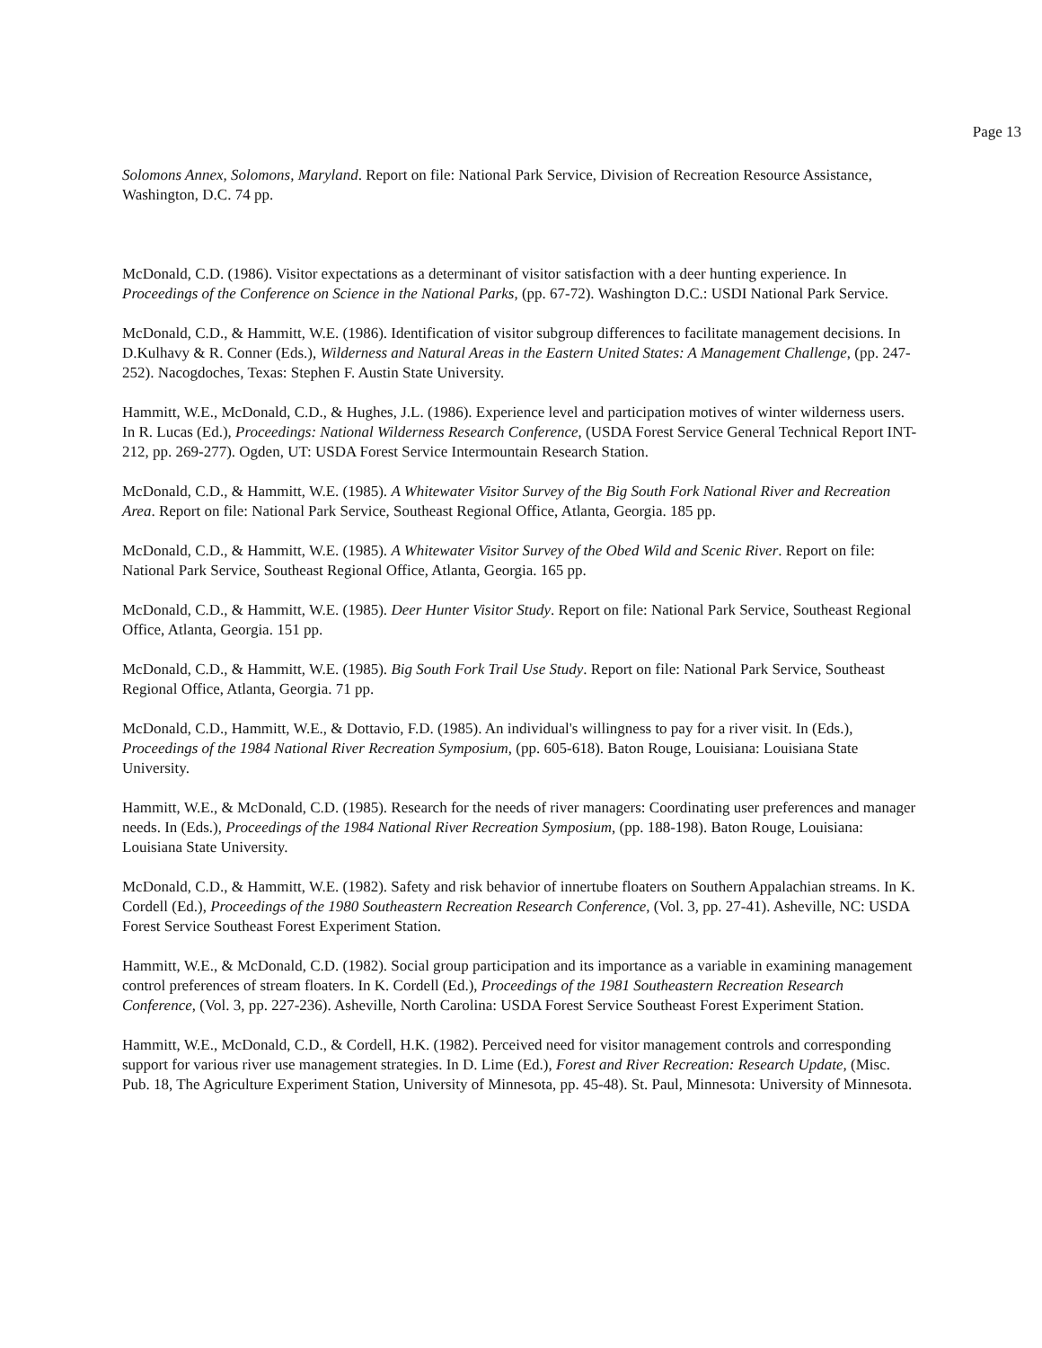Page 13
Solomons Annex, Solomons, Maryland. Report on file: National Park Service, Division of Recreation Resource Assistance, Washington, D.C. 74 pp.
McDonald, C.D. (1986). Visitor expectations as a determinant of visitor satisfaction with a deer hunting experience. In Proceedings of the Conference on Science in the National Parks, (pp. 67-72). Washington D.C.: USDI National Park Service.
McDonald, C.D., & Hammitt, W.E. (1986). Identification of visitor subgroup differences to facilitate management decisions. In D.Kulhavy & R. Conner (Eds.), Wilderness and Natural Areas in the Eastern United States: A Management Challenge, (pp. 247-252). Nacogdoches, Texas: Stephen F. Austin State University.
Hammitt, W.E., McDonald, C.D., & Hughes, J.L. (1986). Experience level and participation motives of winter wilderness users. In R. Lucas (Ed.), Proceedings: National Wilderness Research Conference, (USDA Forest Service General Technical Report INT-212, pp. 269-277). Ogden, UT: USDA Forest Service Intermountain Research Station.
McDonald, C.D., & Hammitt, W.E. (1985). A Whitewater Visitor Survey of the Big South Fork National River and Recreation Area. Report on file: National Park Service, Southeast Regional Office, Atlanta, Georgia. 185 pp.
McDonald, C.D., & Hammitt, W.E. (1985). A Whitewater Visitor Survey of the Obed Wild and Scenic River. Report on file: National Park Service, Southeast Regional Office, Atlanta, Georgia. 165 pp.
McDonald, C.D., & Hammitt, W.E. (1985). Deer Hunter Visitor Study. Report on file: National Park Service, Southeast Regional Office, Atlanta, Georgia. 151 pp.
McDonald, C.D., & Hammitt, W.E. (1985). Big South Fork Trail Use Study. Report on file: National Park Service, Southeast Regional Office, Atlanta, Georgia. 71 pp.
McDonald, C.D., Hammitt, W.E., & Dottavio, F.D. (1985). An individual's willingness to pay for a river visit. In (Eds.), Proceedings of the 1984 National River Recreation Symposium, (pp. 605-618). Baton Rouge, Louisiana: Louisiana State University.
Hammitt, W.E., & McDonald, C.D. (1985). Research for the needs of river managers: Coordinating user preferences and manager needs. In (Eds.), Proceedings of the 1984 National River Recreation Symposium, (pp. 188-198). Baton Rouge, Louisiana: Louisiana State University.
McDonald, C.D., & Hammitt, W.E. (1982). Safety and risk behavior of innertube floaters on Southern Appalachian streams. In K. Cordell (Ed.), Proceedings of the 1980 Southeastern Recreation Research Conference, (Vol. 3, pp. 27-41). Asheville, NC: USDA Forest Service Southeast Forest Experiment Station.
Hammitt, W.E., & McDonald, C.D. (1982). Social group participation and its importance as a variable in examining management control preferences of stream floaters. In K. Cordell (Ed.), Proceedings of the 1981 Southeastern Recreation Research Conference, (Vol. 3, pp. 227-236). Asheville, North Carolina: USDA Forest Service Southeast Forest Experiment Station.
Hammitt, W.E., McDonald, C.D., & Cordell, H.K. (1982). Perceived need for visitor management controls and corresponding support for various river use management strategies. In D. Lime (Ed.), Forest and River Recreation: Research Update, (Misc. Pub. 18, The Agriculture Experiment Station, University of Minnesota, pp. 45-48). St. Paul, Minnesota: University of Minnesota.